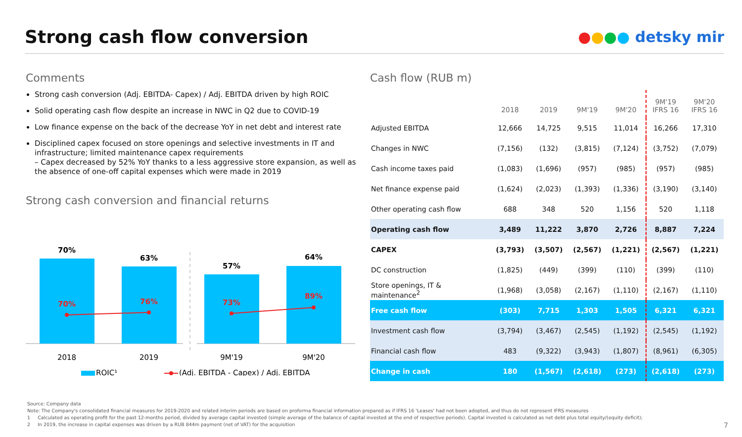Strong cash flow conversion
●●●● detsky mir
Comments
Strong cash conversion (Adj. EBITDA- Capex) / Adj. EBITDA driven by high ROIC
Solid operating cash flow despite an increase in NWC in Q2 due to COVID-19
Low finance expense on the back of the decrease YoY in net debt and interest rate
Disciplined capex focused on store openings and selective investments in IT and infrastructure; limited maintenance capex requirements
– Capex decreased by 52% YoY thanks to a less aggressive store expansion, as well as the absence of one-off capital expenses which were made in 2019
Strong cash conversion and financial returns
70%
63%
57%
64%
70%
76%
73%
89%
2018
2019
9M'19
9M'20
ROIC¹
(Adj. EBITDA - Capex) / Adj. EBITDA
Cash flow (RUB m)
| | 2018 | 2019 | 9M'19 | 9M'20 | 9M'19 IFRS 16 | 9M'20 IFRS 16 |
| --- | --- | --- | --- | --- | --- | --- |
| Adjusted EBITDA | 12,666 | 14,725 | 9,515 | 11,014 | 16,266 | 17,310 |
| Changes in NWC | (7,156) | (132) | (3,815) | (7,124) | (3,752) | (7,079) |
| Cash income taxes paid | (1,083) | (1,696) | (957) | (985) | (957) | (985) |
| Net finance expense paid | (1,624) | (2,023) | (1,393) | (1,336) | (3,190) | (3,140) |
| Other operating cash flow | 688 | 348 | 520 | 1,156 | 520 | 1,118 |
| Operating cash flow | 3,489 | 11,222 | 3,870 | 2,726 | 8,887 | 7,224 |
| CAPEX | (3,793) | (3,507) | (2,567) | (1,221) | (2,567) | (1,221) |
| DC construction | (1,825) | (449) | (399) | (110) | (399) | (110) |
| Store openings, IT & maintenance<sup>2</sup> | (1,968) | (3,058) | (2,167) | (1,110) | (2,167) | (1,110) |
| Free cash flow | (303) | 7,715 | 1,303 | 1,505 | 6,321 | 6,321 |
| Investment cash flow | (3,794) | (3,467) | (2,545) | (1,192) | (2,545) | (1,192) |
| Financial cash flow | 483 | (9,322) | (3,943) | (1,807) | (8,961) | (6,305) |
| Change in cash | 180 | (1,567) | (2,618) | (273) | (2,618) | (273) |
Source: Company data
Note: The Company's consolidated financial measures for 2019-2020 and related interim periods are based on proforma financial information prepared as if IFRS 16 'Leases' had not been adopted, and thus do not represent IFRS measures
1 Calculated as operating profit for the past 12-months period, divided by average capital invested (simple average of the balance of capital invested at the end of respective periods). Capital invested is calculated as net debt plus total equity/(equity deficit);
2 In 2019, the increase in capital expenses was driven by a RUB 844m payment (net of VAT) for the acquisition
7